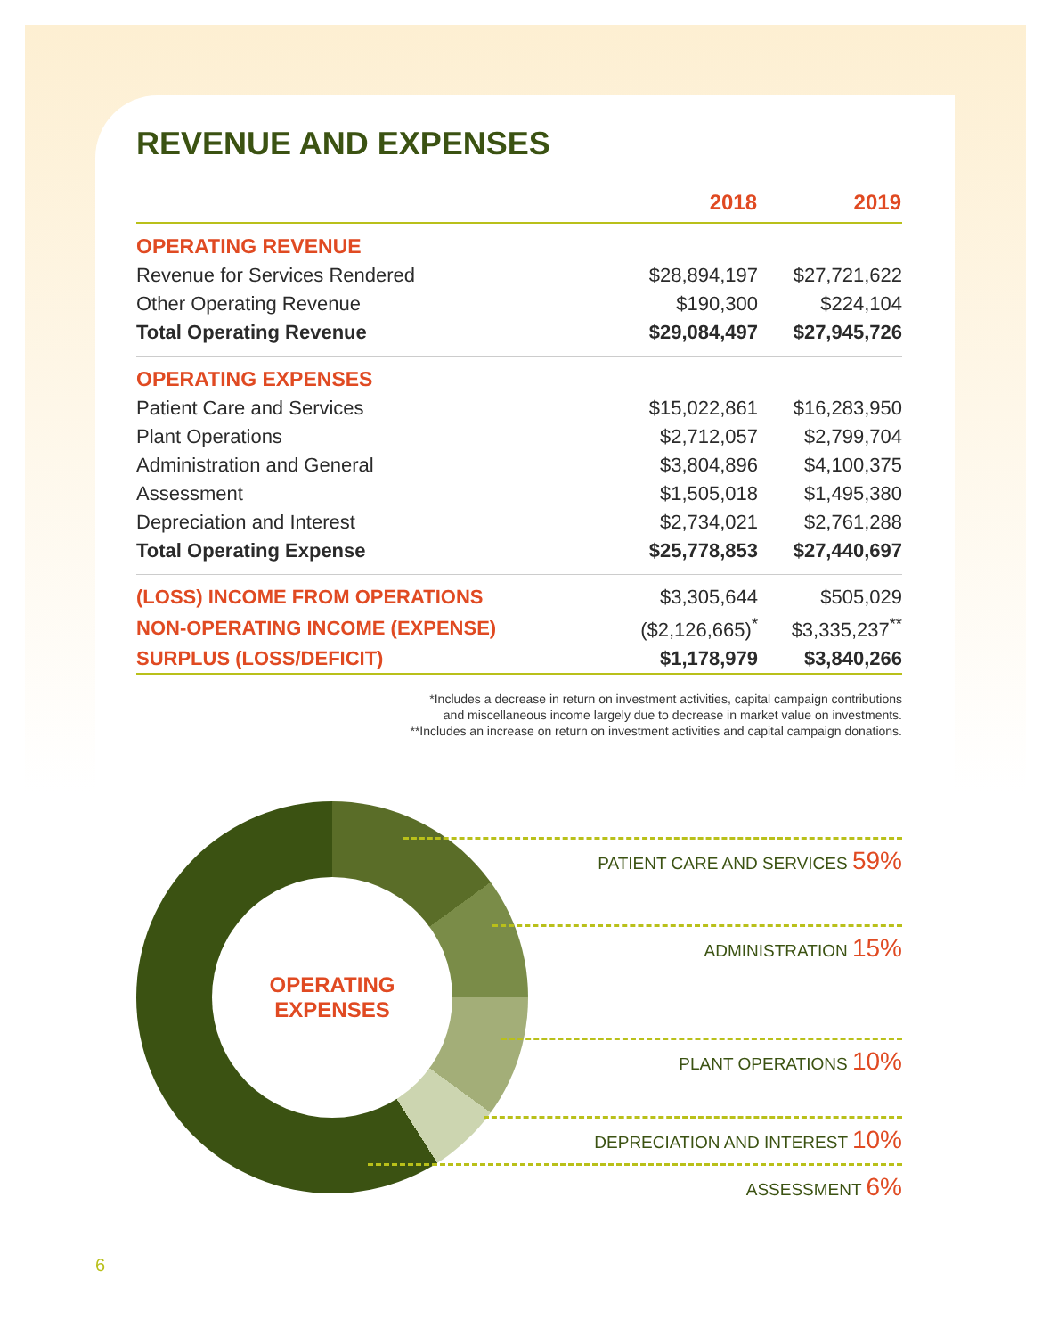REVENUE AND EXPENSES
| | 2018 | 2019 |
| --- | --- | --- |
| OPERATING REVENUE | | |
| Revenue for Services Rendered | $28,894,197 | $27,721,622 |
| Other Operating Revenue | $190,300 | $224,104 |
| Total Operating Revenue | $29,084,497 | $27,945,726 |
| OPERATING EXPENSES | | |
| Patient Care and Services | $15,022,861 | $16,283,950 |
| Plant Operations | $2,712,057 | $2,799,704 |
| Administration and General | $3,804,896 | $4,100,375 |
| Assessment | $1,505,018 | $1,495,380 |
| Depreciation and Interest | $2,734,021 | $2,761,288 |
| Total Operating Expense | $25,778,853 | $27,440,697 |
| (LOSS) INCOME FROM OPERATIONS | $3,305,644 | $505,029 |
| NON-OPERATING INCOME (EXPENSE) | ($2,126,665)<sup>*</sup> | $3,335,237<sup>**</sup> |
| SURPLUS (LOSS/DEFICIT) | $1,178,979 | $3,840,266 |
*Includes a decrease in return on investment activities, capital campaign contributions
and miscellaneous income largely due to decrease in market value on investments.
**Includes an increase on return on investment activities and capital campaign donations.
OPERATING
EXPENSES
PATIENT CARE AND SERVICES 59%
ADMINISTRATION 15%
PLANT OPERATIONS 10%
DEPRECIATION AND INTEREST 10%
ASSESSMENT 6%
6